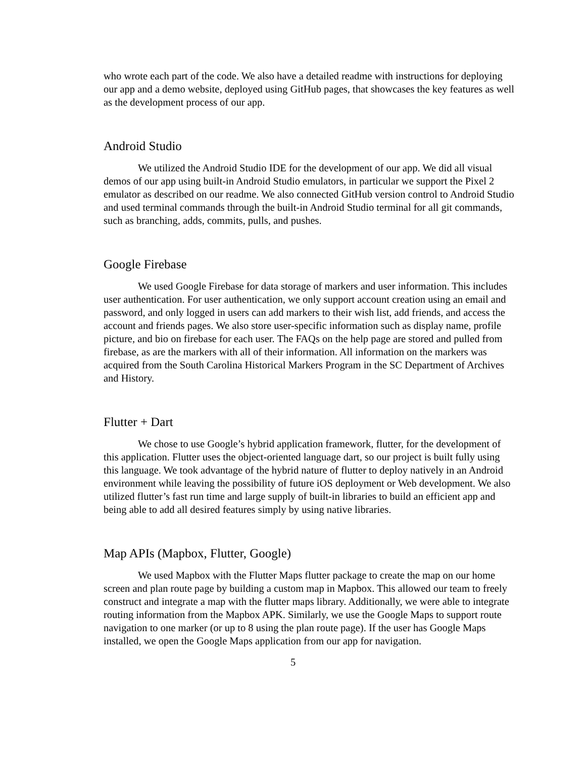who wrote each part of the code. We also have a detailed readme with instructions for deploying our app and a demo website, deployed using GitHub pages, that showcases the key features as well as the development process of our app.
Android Studio
We utilized the Android Studio IDE for the development of our app. We did all visual demos of our app using built-in Android Studio emulators, in particular we support the Pixel 2 emulator as described on our readme. We also connected GitHub version control to Android Studio and used terminal commands through the built-in Android Studio terminal for all git commands, such as branching, adds, commits, pulls, and pushes.
Google Firebase
We used Google Firebase for data storage of markers and user information. This includes user authentication. For user authentication, we only support account creation using an email and password, and only logged in users can add markers to their wish list, add friends, and access the account and friends pages. We also store user-specific information such as display name, profile picture, and bio on firebase for each user. The FAQs on the help page are stored and pulled from firebase, as are the markers with all of their information. All information on the markers was acquired from the South Carolina Historical Markers Program in the SC Department of Archives and History.
Flutter + Dart
We chose to use Google’s hybrid application framework, flutter, for the development of this application. Flutter uses the object-oriented language dart, so our project is built fully using this language. We took advantage of the hybrid nature of flutter to deploy natively in an Android environment while leaving the possibility of future iOS deployment or Web development. We also utilized flutter’s fast run time and large supply of built-in libraries to build an efficient app and being able to add all desired features simply by using native libraries.
Map APIs (Mapbox, Flutter, Google)
We used Mapbox with the Flutter Maps flutter package to create the map on our home screen and plan route page by building a custom map in Mapbox. This allowed our team to freely construct and integrate a map with the flutter maps library. Additionally, we were able to integrate routing information from the Mapbox APK. Similarly, we use the Google Maps to support route navigation to one marker (or up to 8 using the plan route page). If the user has Google Maps installed, we open the Google Maps application from our app for navigation.
5